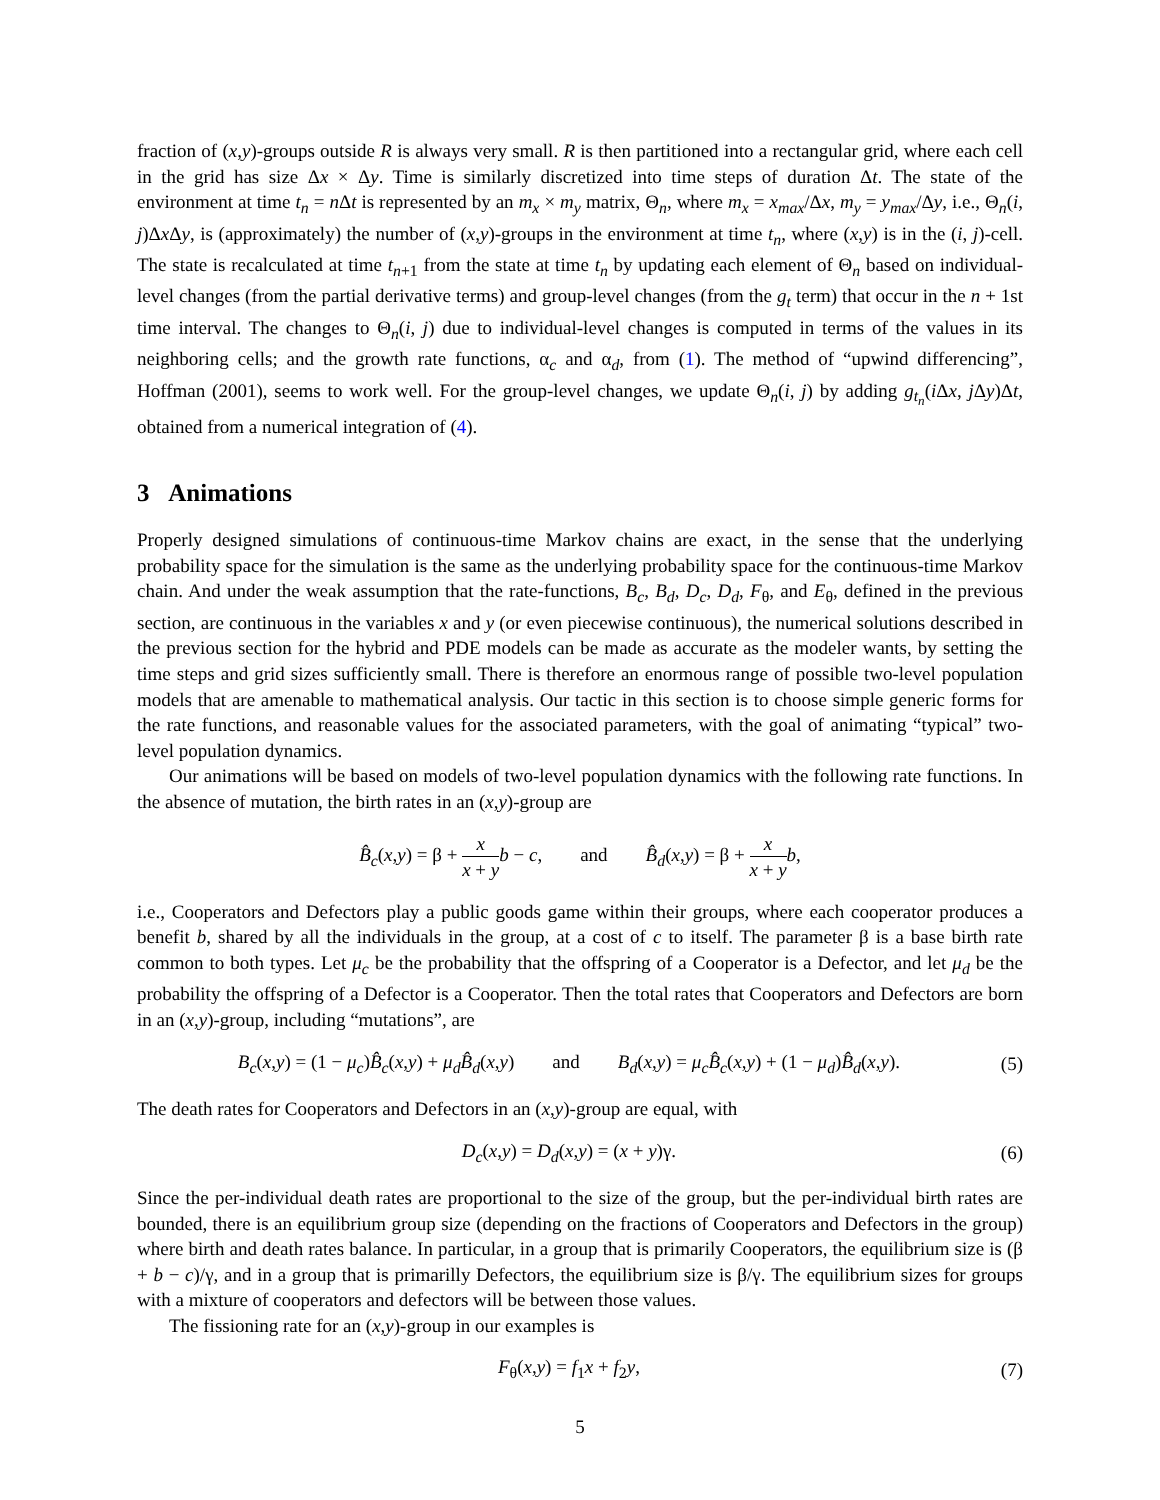fraction of (x,y)-groups outside R is always very small. R is then partitioned into a rectangular grid, where each cell in the grid has size Δx × Δy. Time is similarly discretized into time steps of duration Δt. The state of the environment at time t<sub>n</sub> = n Δt is represented by an m<sub>x</sub> × m<sub>y</sub> matrix, Θ<sub>n</sub>, where m<sub>x</sub> = x<sub>max</sub>/Δx, m<sub>y</sub> = y<sub>max</sub>/Δy, i.e., Θ<sub>n</sub>(i, j)Δx Δy, is (approximately) the number of (x,y)-groups in the environment at time t<sub>n</sub>, where (x,y) is in the (i, j)-cell. The state is recalculated at time t<sub>n+1</sub> from the state at time t<sub>n</sub> by updating each element of Θ<sub>n</sub> based on individual-level changes (from the partial derivative terms) and group-level changes (from the g<sub>t</sub> term) that occur in the n + 1st time interval. The changes to Θ<sub>n</sub>(i, j) due to individual-level changes is computed in terms of the values in its neighboring cells; and the growth rate functions, α<sub>c</sub> and α<sub>d</sub>, from (1). The method of “upwind differencing”, Hoffman (2001), seems to work well. For the group-level changes, we update Θ<sub>n</sub>(i, j) by adding g<sub>t<sub>n</sub></sub>(i Δx, j Δy)Δt, obtained from a numerical integration of (4).
3 Animations
Properly designed simulations of continuous-time Markov chains are exact, in the sense that the underlying probability space for the simulation is the same as the underlying probability space for the continuous-time Markov chain. And under the weak assumption that the rate-functions, B<sub>c</sub>, B<sub>d</sub>, D<sub>c</sub>, D<sub>d</sub>, F<sub>θ</sub>, and E<sub>θ</sub>, defined in the previous section, are continuous in the variables x and y (or even piecewise continuous), the numerical solutions described in the previous section for the hybrid and PDE models can be made as accurate as the modeler wants, by setting the time steps and grid sizes sufficiently small. There is therefore an enormous range of possible two-level population models that are amenable to mathematical analysis. Our tactic in this section is to choose simple generic forms for the rate functions, and reasonable values for the associated parameters, with the goal of animating “typical” two-level population dynamics.
Our animations will be based on models of two-level population dynamics with the following rate functions. In the absence of mutation, the birth rates in an (x,y)-group are
B̂<sub>c</sub>(x,y) = β + x x + y b − c, and B̂<sub>d</sub>(x,y) = β + x x + y b,
i.e., Cooperators and Defectors play a public goods game within their groups, where each cooperator produces a benefit b, shared by all the individuals in the group, at a cost of c to itself. The parameter β is a base birth rate common to both types. Let μ<sub>c</sub> be the probability that the offspring of a Cooperator is a Defector, and let μ<sub>d</sub> be the probability the offspring of a Defector is a Cooperator. Then the total rates that Cooperators and Defectors are born in an (x,y)-group, including “mutations”, are
B<sub>c</sub>(x,y) = (1 − μ<sub>c</sub>)B̂<sub>c</sub>(x,y) + μ<sub>d</sub>B̂<sub>d</sub>(x,y) and B<sub>d</sub>(x,y) = μ<sub>c</sub>B̂<sub>c</sub>(x,y) + (1 − μ<sub>d</sub>)B̂<sub>d</sub>(x,y).
(5)
The death rates for Cooperators and Defectors in an (x,y)-group are equal, with
D<sub>c</sub>(x,y) = D<sub>d</sub>(x,y) = (x + y)γ. (6)
Since the per-individual death rates are proportional to the size of the group, but the per-individual birth rates are bounded, there is an equilibrium group size (depending on the fractions of Cooperators and Defectors in the group) where birth and death rates balance. In particular, in a group that is primarily Cooperators, the equilibrium size is (β + b − c)/γ, and in a group that is primarilly Defectors, the equilibrium size is β/γ. The equilibrium sizes for groups with a mixture of cooperators and defectors will be between those values.
The fissioning rate for an (x,y)-group in our examples is
F<sub>θ</sub>(x,y) = f<sub>1</sub>x + f<sub>2</sub>y, (7)
5